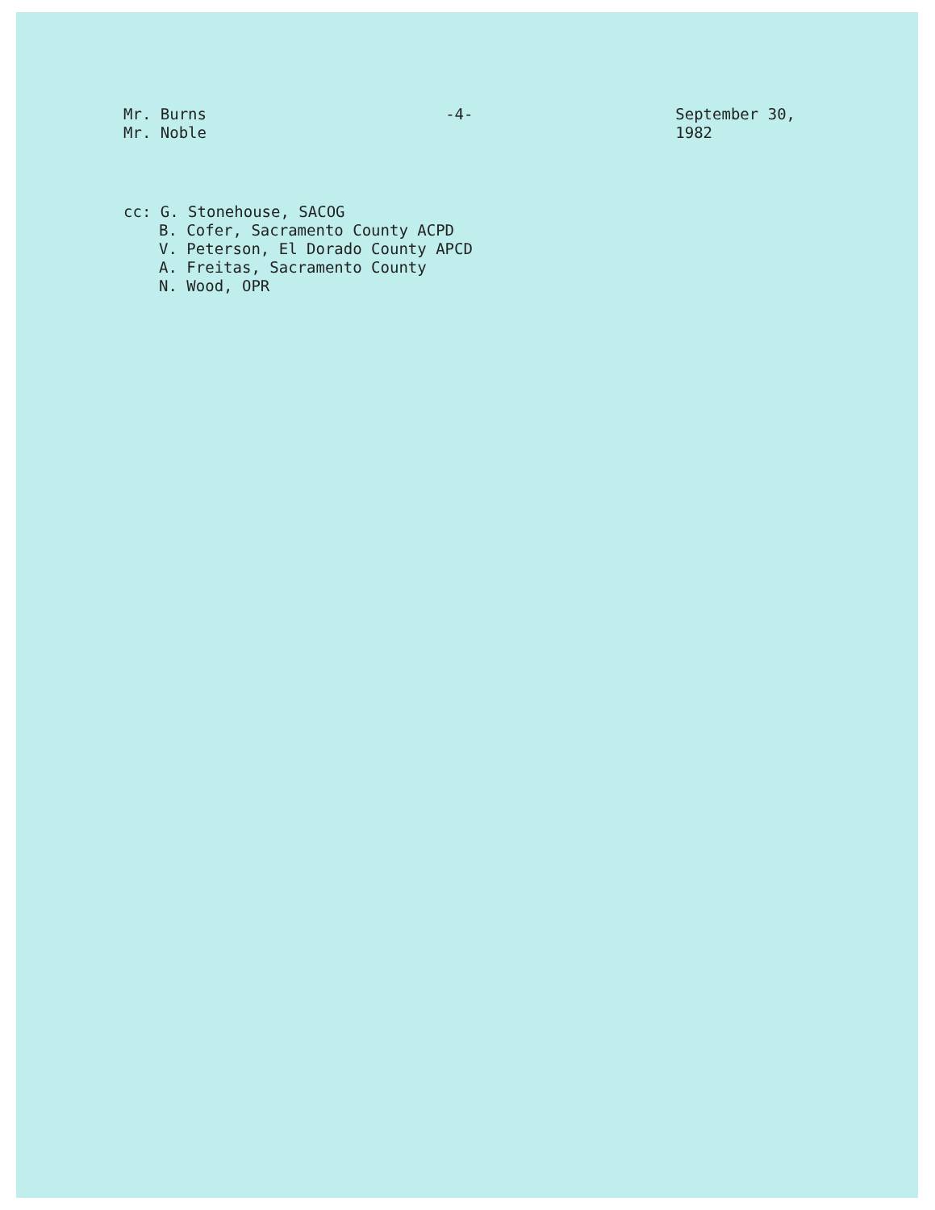Mr. Burns
Mr. Noble
-4- September 30, 1982
cc: G. Stonehouse, SACOG
B. Cofer, Sacramento County ACPD
V. Peterson, El Dorado County APCD
A. Freitas, Sacramento County
N. Wood, OPR